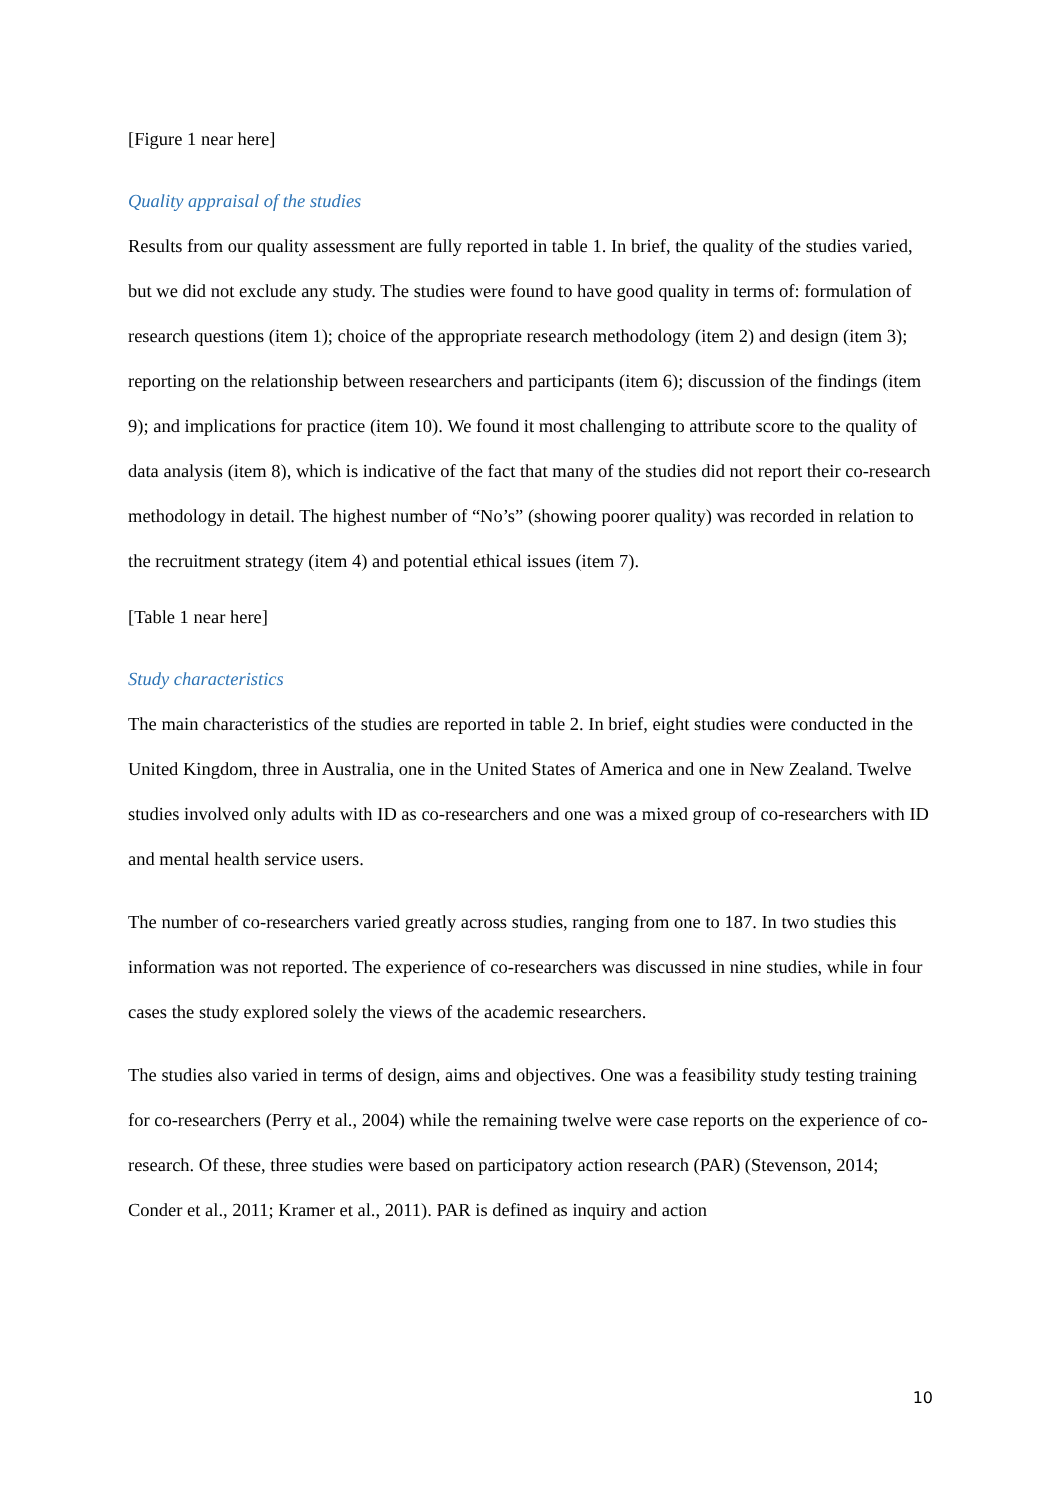[Figure 1 near here]
Quality appraisal of the studies
Results from our quality assessment are fully reported in table 1. In brief, the quality of the studies varied, but we did not exclude any study. The studies were found to have good quality in terms of: formulation of research questions (item 1); choice of the appropriate research methodology (item 2) and design (item 3); reporting on the relationship between researchers and participants (item 6); discussion of the findings (item 9); and implications for practice (item 10). We found it most challenging to attribute score to the quality of data analysis (item 8), which is indicative of the fact that many of the studies did not report their co-research methodology in detail. The highest number of “No’s” (showing poorer quality) was recorded in relation to the recruitment strategy (item 4) and potential ethical issues (item 7).
[Table 1 near here]
Study characteristics
The main characteristics of the studies are reported in table 2. In brief, eight studies were conducted in the United Kingdom, three in Australia, one in the United States of America and one in New Zealand. Twelve studies involved only adults with ID as co-researchers and one was a mixed group of co-researchers with ID and mental health service users.
The number of co-researchers varied greatly across studies, ranging from one to 187. In two studies this information was not reported. The experience of co-researchers was discussed in nine studies, while in four cases the study explored solely the views of the academic researchers.
The studies also varied in terms of design, aims and objectives. One was a feasibility study testing training for co-researchers (Perry et al., 2004) while the remaining twelve were case reports on the experience of co-research. Of these, three studies were based on participatory action research (PAR) (Stevenson, 2014; Conder et al., 2011; Kramer et al., 2011). PAR is defined as inquiry and action
10